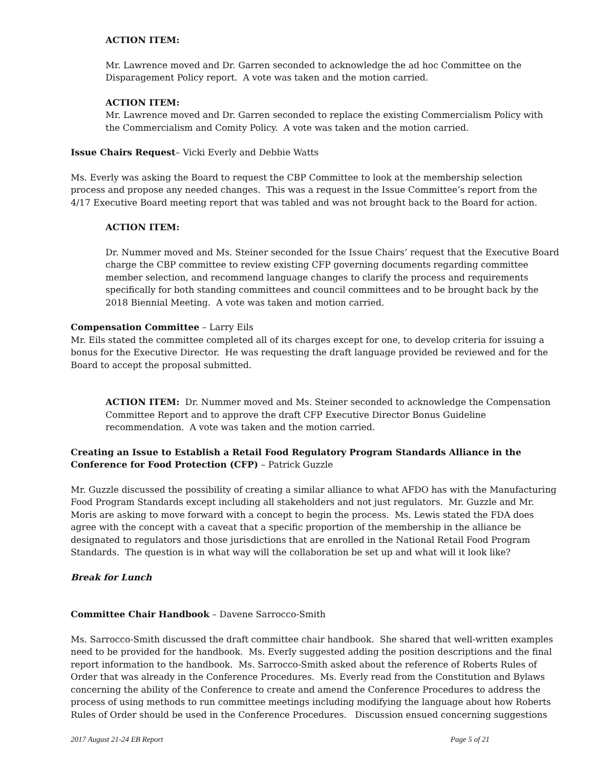ACTION ITEM:
Mr. Lawrence moved and Dr. Garren seconded to acknowledge the ad hoc Committee on the Disparagement Policy report. A vote was taken and the motion carried.
ACTION ITEM:
Mr. Lawrence moved and Dr. Garren seconded to replace the existing Commercialism Policy with the Commercialism and Comity Policy. A vote was taken and the motion carried.
Issue Chairs Request– Vicki Everly and Debbie Watts
Ms. Everly was asking the Board to request the CBP Committee to look at the membership selection process and propose any needed changes. This was a request in the Issue Committee’s report from the 4/17 Executive Board meeting report that was tabled and was not brought back to the Board for action.
ACTION ITEM:
Dr. Nummer moved and Ms. Steiner seconded for the Issue Chairs’ request that the Executive Board charge the CBP committee to review existing CFP governing documents regarding committee member selection, and recommend language changes to clarify the process and requirements specifically for both standing committees and council committees and to be brought back by the 2018 Biennial Meeting. A vote was taken and motion carried.
Compensation Committee – Larry Eils
Mr. Eils stated the committee completed all of its charges except for one, to develop criteria for issuing a bonus for the Executive Director. He was requesting the draft language provided be reviewed and for the Board to accept the proposal submitted.
ACTION ITEM: Dr. Nummer moved and Ms. Steiner seconded to acknowledge the Compensation Committee Report and to approve the draft CFP Executive Director Bonus Guideline recommendation. A vote was taken and the motion carried.
Creating an Issue to Establish a Retail Food Regulatory Program Standards Alliance in the Conference for Food Protection (CFP) – Patrick Guzzle
Mr. Guzzle discussed the possibility of creating a similar alliance to what AFDO has with the Manufacturing Food Program Standards except including all stakeholders and not just regulators. Mr. Guzzle and Mr. Moris are asking to move forward with a concept to begin the process. Ms. Lewis stated the FDA does agree with the concept with a caveat that a specific proportion of the membership in the alliance be designated to regulators and those jurisdictions that are enrolled in the National Retail Food Program Standards. The question is in what way will the collaboration be set up and what will it look like?
Break for Lunch
Committee Chair Handbook – Davene Sarrocco-Smith
Ms. Sarrocco-Smith discussed the draft committee chair handbook. She shared that well-written examples need to be provided for the handbook. Ms. Everly suggested adding the position descriptions and the final report information to the handbook. Ms. Sarrocco-Smith asked about the reference of Roberts Rules of Order that was already in the Conference Procedures. Ms. Everly read from the Constitution and Bylaws concerning the ability of the Conference to create and amend the Conference Procedures to address the process of using methods to run committee meetings including modifying the language about how Roberts Rules of Order should be used in the Conference Procedures. Discussion ensued concerning suggestions
2017 August 21-24 EB Report Page 5 of 21